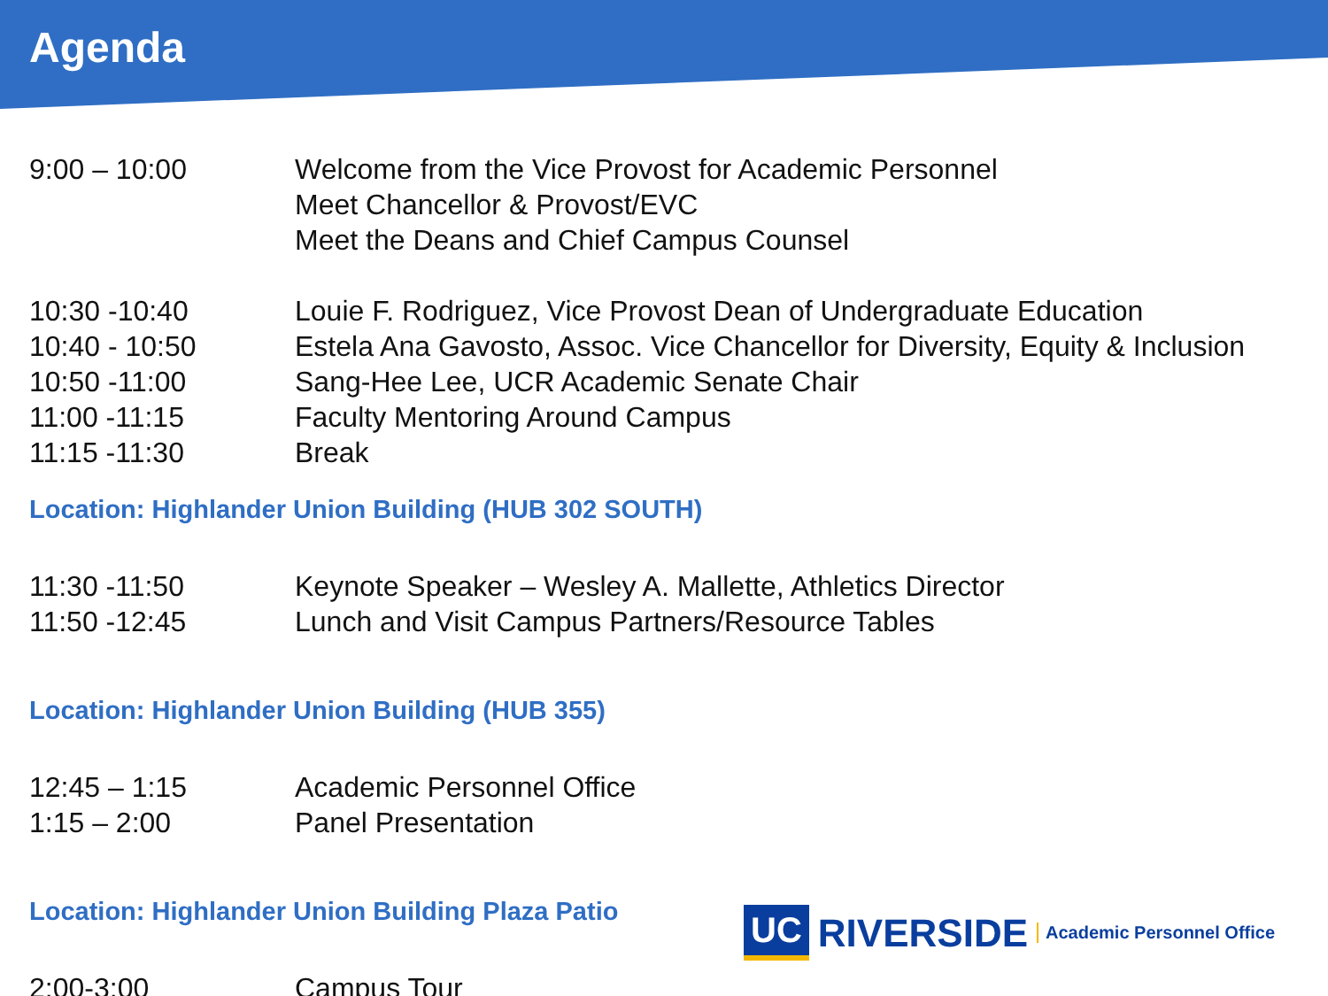Agenda
9:00 – 10:00 Welcome from the Vice Provost for Academic Personnel
Meet Chancellor & Provost/EVC
Meet the Deans and Chief Campus Counsel
10:30 -10:40 Louie F. Rodriguez, Vice Provost Dean of Undergraduate Education
10:40 - 10:50 Estela Ana Gavosto, Assoc. Vice Chancellor for Diversity, Equity & Inclusion
10:50 -11:00 Sang-Hee Lee, UCR Academic Senate Chair
11:00 -11:15 Faculty Mentoring Around Campus
11:15 -11:30 Break
Location: Highlander Union Building (HUB 302 SOUTH)
11:30 -11:50 Keynote Speaker – Wesley A. Mallette, Athletics Director
11:50 -12:45 Lunch and Visit Campus Partners/Resource Tables
Location: Highlander Union Building (HUB 355)
12:45 – 1:15 Academic Personnel Office
1:15 – 2:00 Panel Presentation
Location: Highlander Union Building Plaza Patio
2:00-3:00 Campus Tour
UC RIVERSIDE Academic Personnel Office